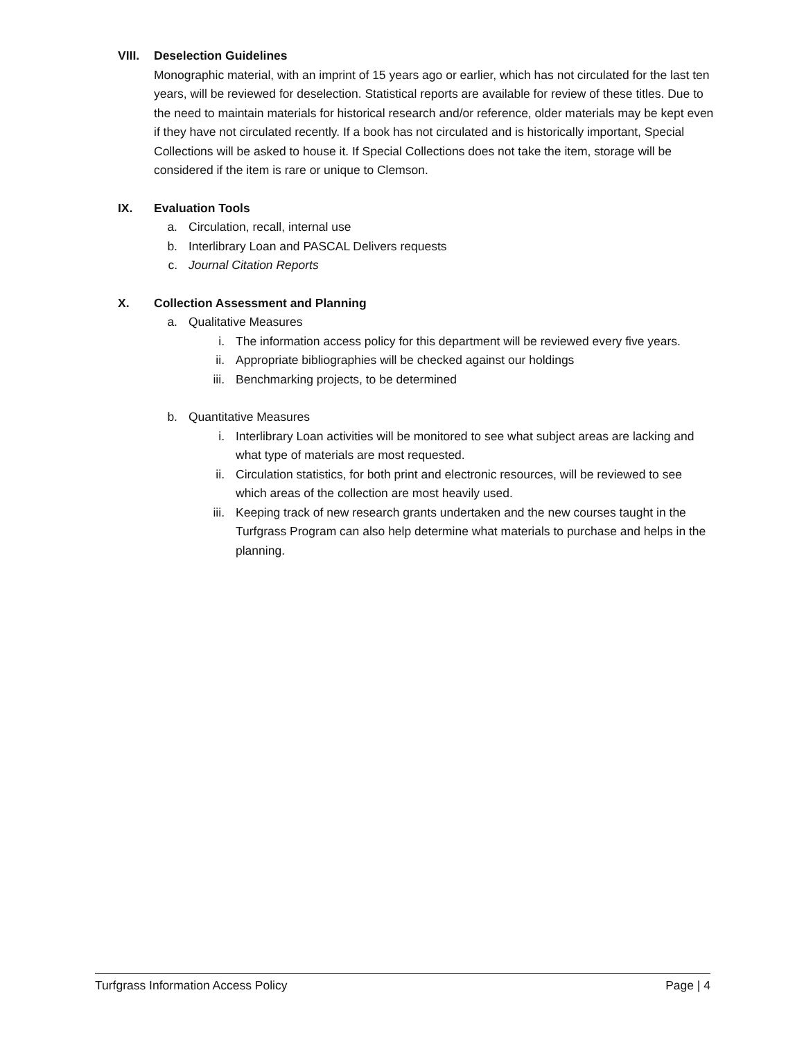VIII.
Deselection Guidelines
Monographic material, with an imprint of 15 years ago or earlier, which has not circulated for the last ten years, will be reviewed for deselection. Statistical reports are available for review of these titles. Due to the need to maintain materials for historical research and/or reference, older materials may be kept even if they have not circulated recently. If a book has not circulated and is historically important, Special Collections will be asked to house it. If Special Collections does not take the item, storage will be considered if the item is rare or unique to Clemson.
IX. Evaluation Tools
a. Circulation, recall, internal use
b. Interlibrary Loan and PASCAL Delivers requests
c. Journal Citation Reports
X. Collection Assessment and Planning
a. Qualitative Measures
i. The information access policy for this department will be reviewed every five years.
ii. Appropriate bibliographies will be checked against our holdings
iii. Benchmarking projects, to be determined
b. Quantitative Measures
i. Interlibrary Loan activities will be monitored to see what subject areas are lacking and what type of materials are most requested.
ii. Circulation statistics, for both print and electronic resources, will be reviewed to see which areas of the collection are most heavily used.
iii. Keeping track of new research grants undertaken and the new courses taught in the Turfgrass Program can also help determine what materials to purchase and helps in the planning.
Turfgrass Information Access Policy Page | 4